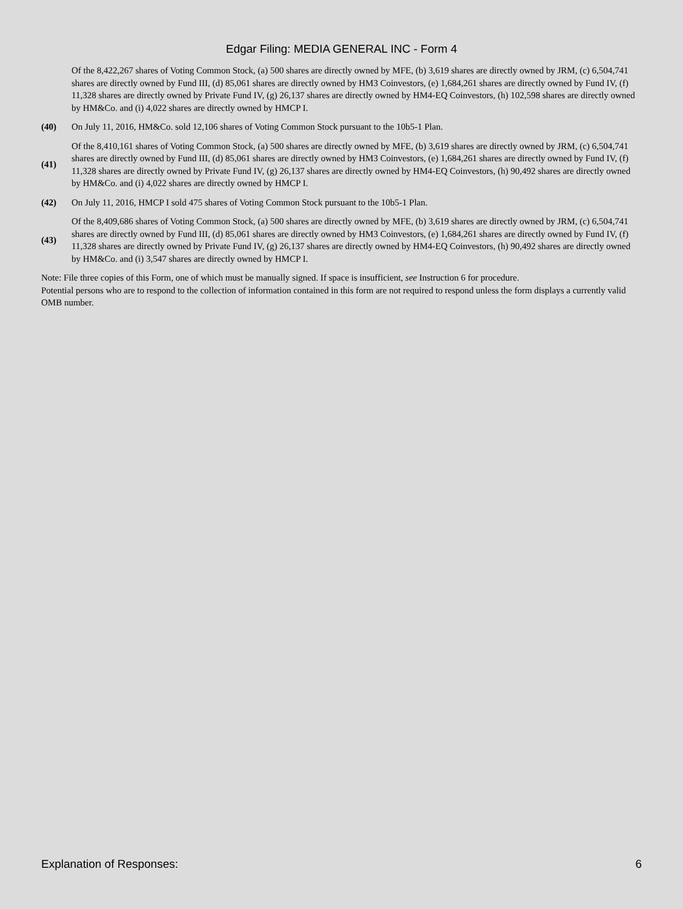Edgar Filing: MEDIA GENERAL INC - Form 4
| | Of the 8,422,267 shares of Voting Common Stock, (a) 500 shares are directly owned by MFE, (b) 3,619 shares are directly owned by JRM, (c) 6,504,741 shares are directly owned by Fund III, (d) 85,061 shares are directly owned by HM3 Coinvestors, (e) 1,684,261 shares are directly owned by Fund IV, (f) 11,328 shares are directly owned by Private Fund IV, (g) 26,137 shares are directly owned by HM4-EQ Coinvestors, (h) 102,598 shares are directly owned by HM&Co. and (i) 4,022 shares are directly owned by HMCP I. |
| (40) | On July 11, 2016, HM&Co. sold 12,106 shares of Voting Common Stock pursuant to the 10b5-1 Plan. |
| (41) | Of the 8,410,161 shares of Voting Common Stock, (a) 500 shares are directly owned by MFE, (b) 3,619 shares are directly owned by JRM, (c) 6,504,741 shares are directly owned by Fund III, (d) 85,061 shares are directly owned by HM3 Coinvestors, (e) 1,684,261 shares are directly owned by Fund IV, (f) 11,328 shares are directly owned by Private Fund IV, (g) 26,137 shares are directly owned by HM4-EQ Coinvestors, (h) 90,492 shares are directly owned by HM&Co. and (i) 4,022 shares are directly owned by HMCP I. |
| (42) | On July 11, 2016, HMCP I sold 475 shares of Voting Common Stock pursuant to the 10b5-1 Plan. |
| (43) | Of the 8,409,686 shares of Voting Common Stock, (a) 500 shares are directly owned by MFE, (b) 3,619 shares are directly owned by JRM, (c) 6,504,741 shares are directly owned by Fund III, (d) 85,061 shares are directly owned by HM3 Coinvestors, (e) 1,684,261 shares are directly owned by Fund IV, (f) 11,328 shares are directly owned by Private Fund IV, (g) 26,137 shares are directly owned by HM4-EQ Coinvestors, (h) 90,492 shares are directly owned by HM&Co. and (i) 3,547 shares are directly owned by HMCP I. |
Note: File three copies of this Form, one of which must be manually signed. If space is insufficient, see Instruction 6 for procedure.
Potential persons who are to respond to the collection of information contained in this form are not required to respond unless the form displays a currently valid OMB number.
Explanation of Responses: 6